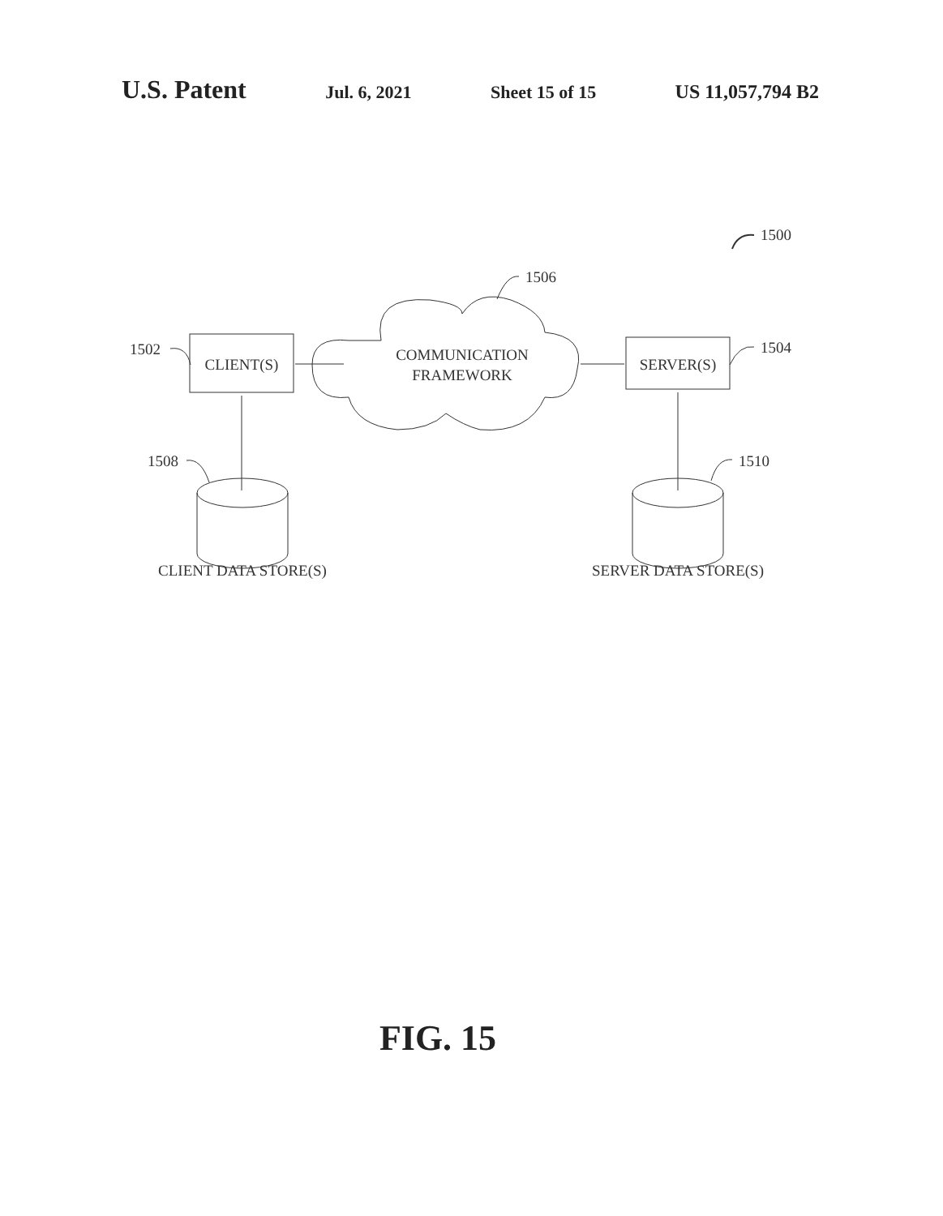U.S. Patent Jul. 6, 2021 Sheet 15 of 15 US 11,057,794 B2
1500
1506
COMMUNICATION
FRAMEWORK
CLIENT(S)
1502
SERVER(S)
1504
1508
1510
CLIENT DATA STORE(S)
SERVER DATA STORE(S)
FIG. 15